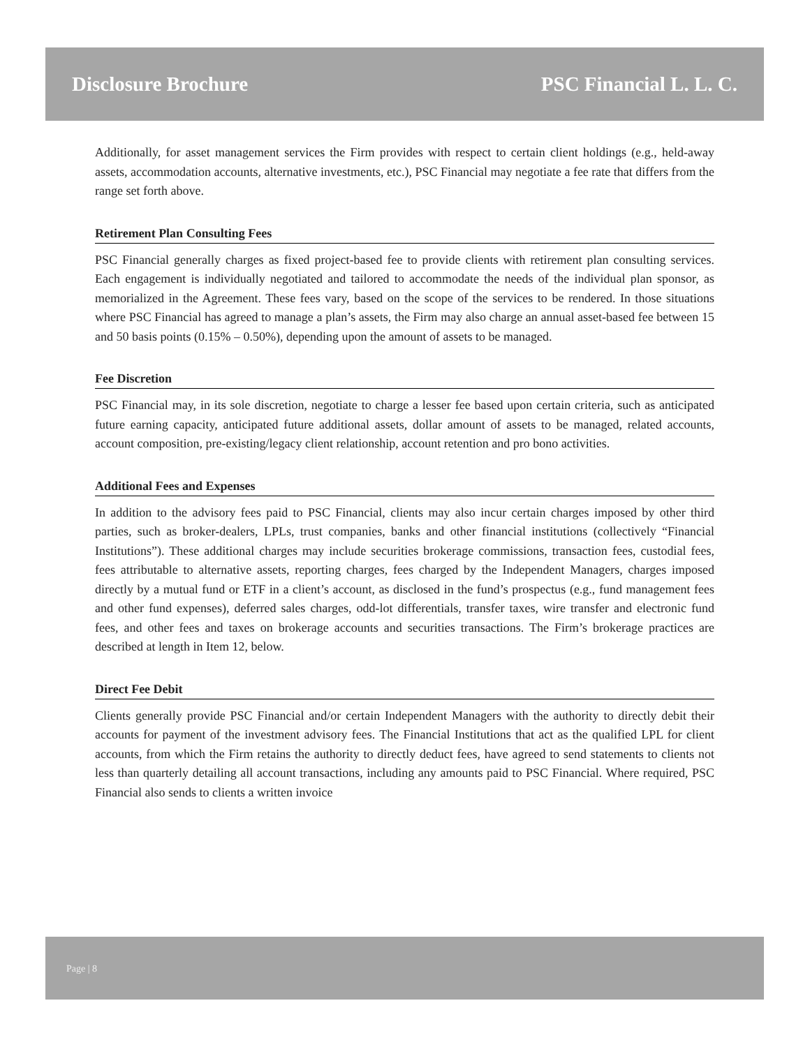Disclosure Brochure PSC Financial L. L. C.
Additionally, for asset management services the Firm provides with respect to certain client holdings (e.g., held-away assets, accommodation accounts, alternative investments, etc.), PSC Financial may negotiate a fee rate that differs from the range set forth above.
Retirement Plan Consulting Fees
PSC Financial generally charges as fixed project-based fee to provide clients with retirement plan consulting services. Each engagement is individually negotiated and tailored to accommodate the needs of the individual plan sponsor, as memorialized in the Agreement. These fees vary, based on the scope of the services to be rendered. In those situations where PSC Financial has agreed to manage a plan’s assets, the Firm may also charge an annual asset-based fee between 15 and 50 basis points (0.15% – 0.50%), depending upon the amount of assets to be managed.
Fee Discretion
PSC Financial may, in its sole discretion, negotiate to charge a lesser fee based upon certain criteria, such as anticipated future earning capacity, anticipated future additional assets, dollar amount of assets to be managed, related accounts, account composition, pre-existing/legacy client relationship, account retention and pro bono activities.
Additional Fees and Expenses
In addition to the advisory fees paid to PSC Financial, clients may also incur certain charges imposed by other third parties, such as broker-dealers, LPLs, trust companies, banks and other financial institutions (collectively “Financial Institutions”). These additional charges may include securities brokerage commissions, transaction fees, custodial fees, fees attributable to alternative assets, reporting charges, fees charged by the Independent Managers, charges imposed directly by a mutual fund or ETF in a client’s account, as disclosed in the fund’s prospectus (e.g., fund management fees and other fund expenses), deferred sales charges, odd-lot differentials, transfer taxes, wire transfer and electronic fund fees, and other fees and taxes on brokerage accounts and securities transactions. The Firm’s brokerage practices are described at length in Item 12, below.
Direct Fee Debit
Clients generally provide PSC Financial and/or certain Independent Managers with the authority to directly debit their accounts for payment of the investment advisory fees. The Financial Institutions that act as the qualified LPL for client accounts, from which the Firm retains the authority to directly deduct fees, have agreed to send statements to clients not less than quarterly detailing all account transactions, including any amounts paid to PSC Financial. Where required, PSC Financial also sends to clients a written invoice
Page | 8